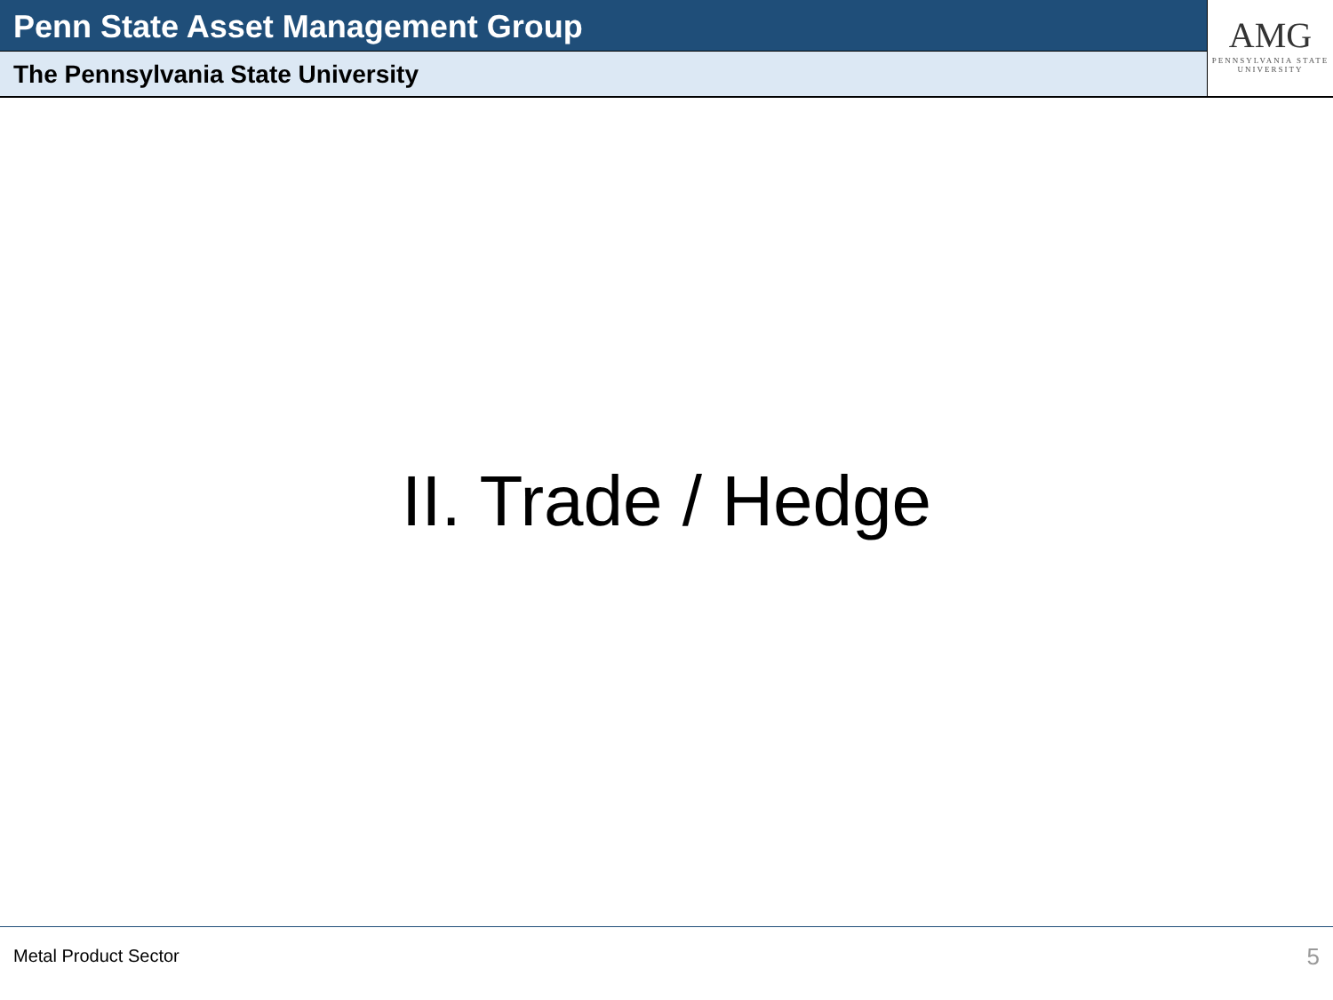Penn State Asset Management Group
The Pennsylvania State University
AMG
PENNSYLVANIA STATE
UNIVERSITY
II. Trade / Hedge
Metal Product Sector 5